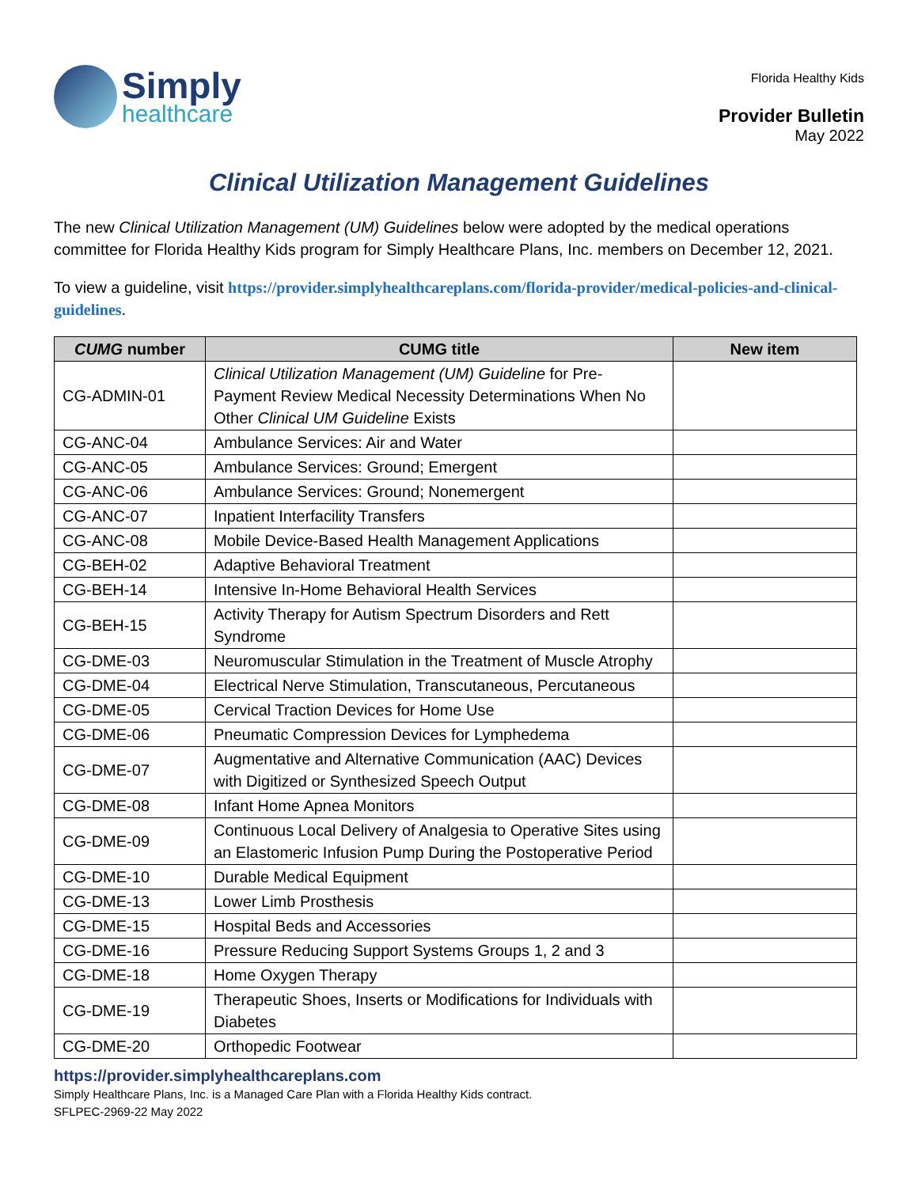Simply
healthcare
Florida Healthy Kids
Provider Bulletin
May 2022
Clinical Utilization Management Guidelines
The new Clinical Utilization Management (UM) Guidelines below were adopted by the medical operations committee for Florida Healthy Kids program for Simply Healthcare Plans, Inc. members on December 12, 2021.
To view a guideline, visit https://provider.simplyhealthcareplans.com/florida-provider/medical-policies-and-clinical-guidelines.
| CUMG number | CUMG title | New item |
| --- | --- | --- |
| CG-ADMIN-01 | Clinical Utilization Management (UM) Guideline for Pre-Payment Review Medical Necessity Determinations When No Other Clinical UM Guideline Exists | |
| CG-ANC-04 | Ambulance Services: Air and Water | |
| CG-ANC-05 | Ambulance Services: Ground; Emergent | |
| CG-ANC-06 | Ambulance Services: Ground; Nonemergent | |
| CG-ANC-07 | Inpatient Interfacility Transfers | |
| CG-ANC-08 | Mobile Device-Based Health Management Applications | |
| CG-BEH-02 | Adaptive Behavioral Treatment | |
| CG-BEH-14 | Intensive In-Home Behavioral Health Services | |
| CG-BEH-15 | Activity Therapy for Autism Spectrum Disorders and Rett Syndrome | |
| CG-DME-03 | Neuromuscular Stimulation in the Treatment of Muscle Atrophy | |
| CG-DME-04 | Electrical Nerve Stimulation, Transcutaneous, Percutaneous | |
| CG-DME-05 | Cervical Traction Devices for Home Use | |
| CG-DME-06 | Pneumatic Compression Devices for Lymphedema | |
| CG-DME-07 | Augmentative and Alternative Communication (AAC) Devices with Digitized or Synthesized Speech Output | |
| CG-DME-08 | Infant Home Apnea Monitors | |
| CG-DME-09 | Continuous Local Delivery of Analgesia to Operative Sites using an Elastomeric Infusion Pump During the Postoperative Period | |
| CG-DME-10 | Durable Medical Equipment | |
| CG-DME-13 | Lower Limb Prosthesis | |
| CG-DME-15 | Hospital Beds and Accessories | |
| CG-DME-16 | Pressure Reducing Support Systems Groups 1, 2 and 3 | |
| CG-DME-18 | Home Oxygen Therapy | |
| CG-DME-19 | Therapeutic Shoes, Inserts or Modifications for Individuals with Diabetes | |
| CG-DME-20 | Orthopedic Footwear | |
https://provider.simplyhealthcareplans.com
Simply Healthcare Plans, Inc. is a Managed Care Plan with a Florida Healthy Kids contract.
SFLPEC-2969-22 May 2022